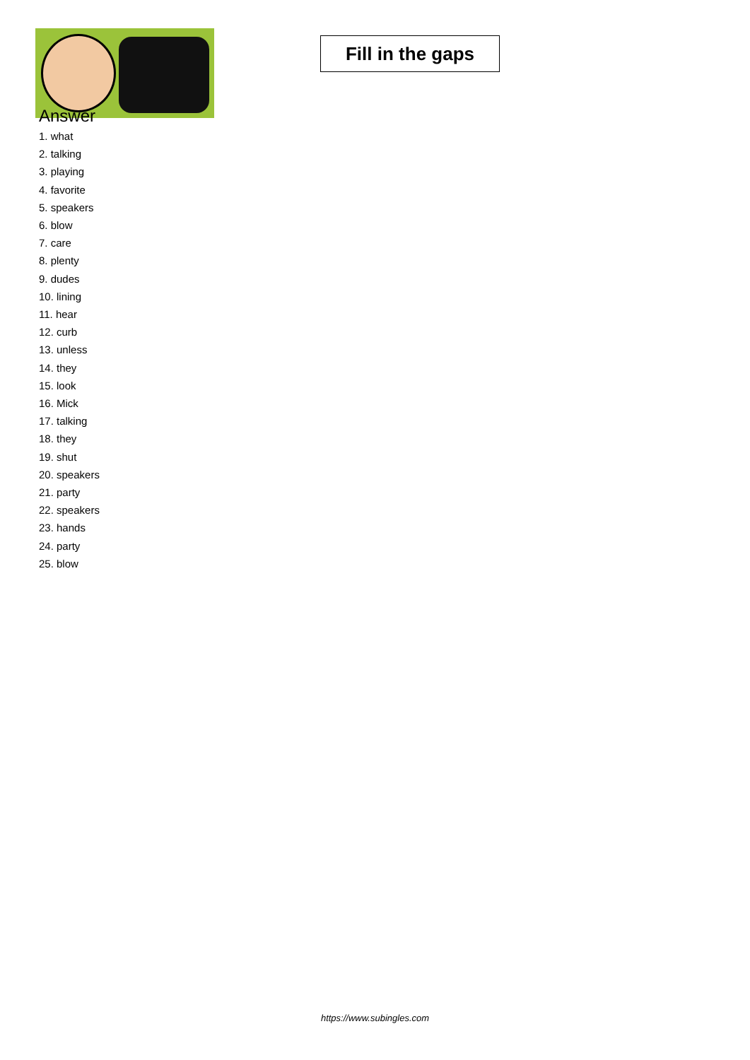Fill in the gaps
Answer
1. what
2. talking
3. playing
4. favorite
5. speakers
6. blow
7. care
8. plenty
9. dudes
10. lining
11. hear
12. curb
13. unless
14. they
15. look
16. Mick
17. talking
18. they
19. shut
20. speakers
21. party
22. speakers
23. hands
24. party
25. blow
https://www.subingles.com